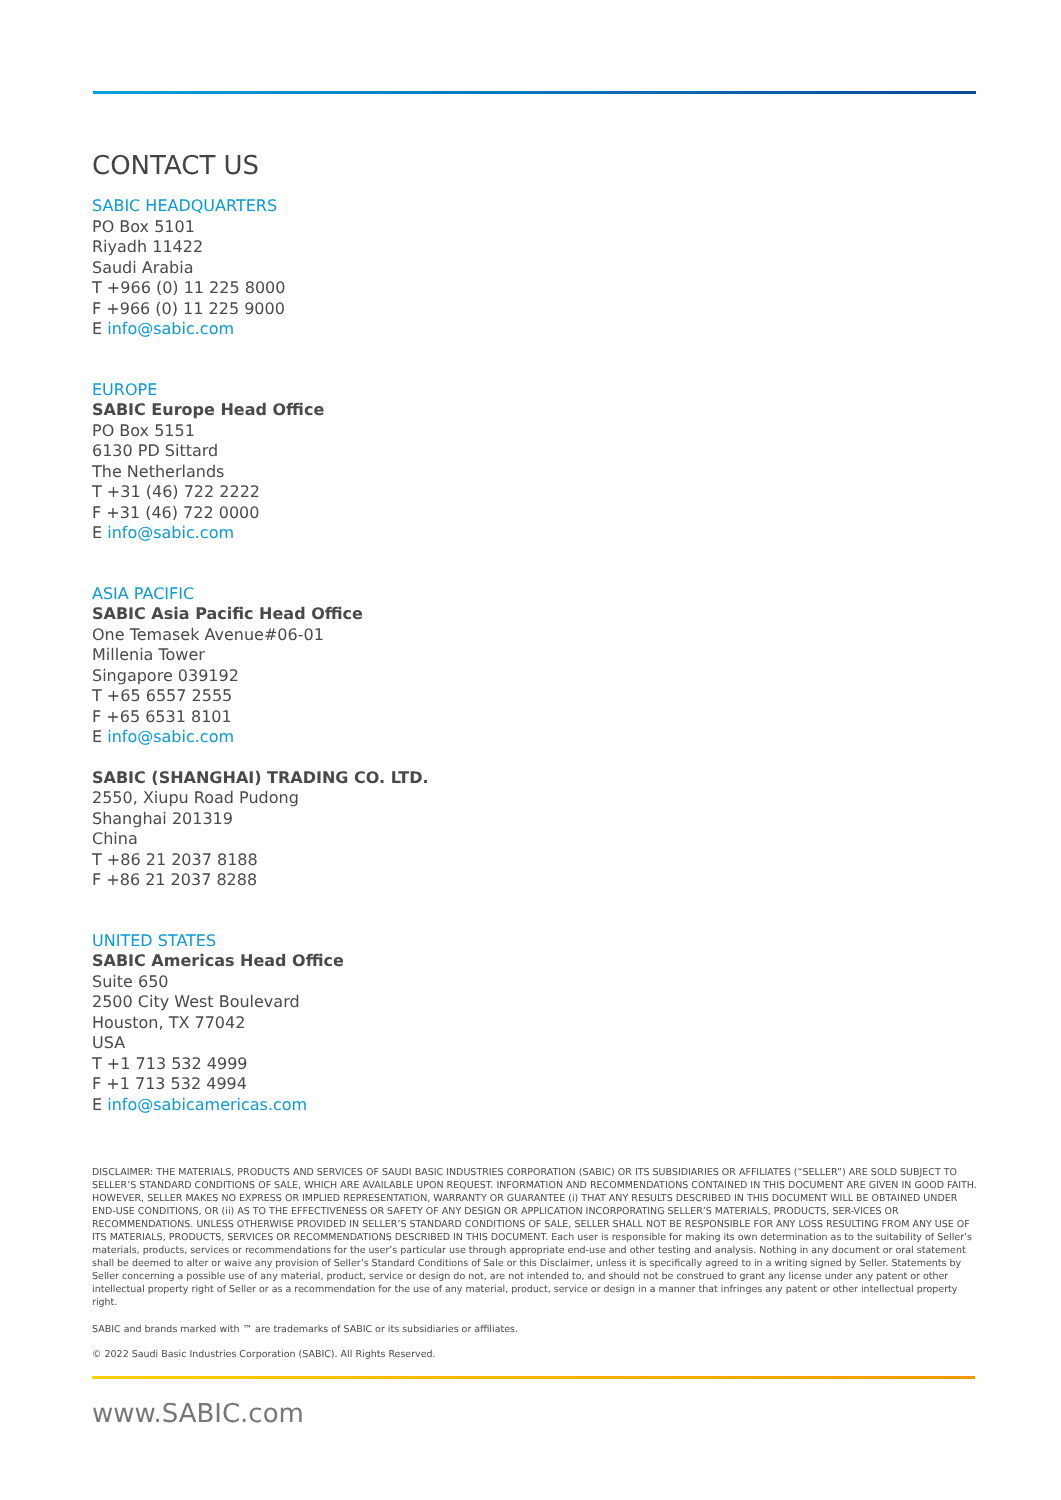CONTACT US
SABIC HEADQUARTERS
PO Box 5101
Riyadh 11422
Saudi Arabia
T +966 (0) 11 225 8000
F +966 (0) 11 225 9000
E info@sabic.com
EUROPE
SABIC Europe Head Office
PO Box 5151
6130 PD Sittard
The Netherlands
T +31 (46) 722 2222
F +31 (46) 722 0000
E info@sabic.com
ASIA PACIFIC
SABIC Asia Pacific Head Office
One Temasek Avenue#06-01
Millenia Tower
Singapore 039192
T +65 6557 2555
F +65 6531 8101
E info@sabic.com
SABIC (SHANGHAI) TRADING CO. LTD.
2550, Xiupu Road Pudong
Shanghai 201319
China
T +86 21 2037 8188
F +86 21 2037 8288
UNITED STATES
SABIC Americas Head Office
Suite 650
2500 City West Boulevard
Houston, TX 77042
USA
T +1 713 532 4999
F +1 713 532 4994
E info@sabicamericas.com
DISCLAIMER: THE MATERIALS, PRODUCTS AND SERVICES OF SAUDI BASIC INDUSTRIES CORPORATION (SABIC) OR ITS SUBSIDIARIES OR AFFILIATES (“SELLER”) ARE SOLD SUBJECT TO SELLER’S STANDARD CONDITIONS OF SALE, WHICH ARE AVAILABLE UPON REQUEST. INFORMATION AND RECOMMENDATIONS CONTAINED IN THIS DOCUMENT ARE GIVEN IN GOOD FAITH. HOWEVER, SELLER MAKES NO EXPRESS OR IMPLIED REPRESENTATION, WARRANTY OR GUARANTEE (i) THAT ANY RESULTS DESCRIBED IN THIS DOCUMENT WILL BE OBTAINED UNDER END-USE CONDITIONS, OR (ii) AS TO THE EFFECTIVENESS OR SAFETY OF ANY DESIGN OR APPLICATION INCORPORATING SELLER’S MATERIALS, PRODUCTS, SER-VICES OR RECOMMENDATIONS. UNLESS OTHERWISE PROVIDED IN SELLER’S STANDARD CONDITIONS OF SALE, SELLER SHALL NOT BE RESPONSIBLE FOR ANY LOSS RESULTING FROM ANY USE OF ITS MATERIALS, PRODUCTS, SERVICES OR RECOMMENDATIONS DESCRIBED IN THIS DOCUMENT. Each user is responsible for making its own determination as to the suitability of Seller’s materials, products, services or recommendations for the user’s particular use through appropriate end-use and other testing and analysis. Nothing in any document or oral statement shall be deemed to alter or waive any provision of Seller’s Standard Conditions of Sale or this Disclaimer, unless it is specifically agreed to in a writing signed by Seller. Statements by Seller concerning a possible use of any material, product, service or design do not, are not intended to, and should not be construed to grant any license under any patent or other intellectual property right of Seller or as a recommendation for the use of any material, product, service or design in a manner that infringes any patent or other intellectual property right.
SABIC and brands marked with ™ are trademarks of SABIC or its subsidiaries or affiliates.
© 2022 Saudi Basic Industries Corporation (SABIC). All Rights Reserved.
www.SABIC.com